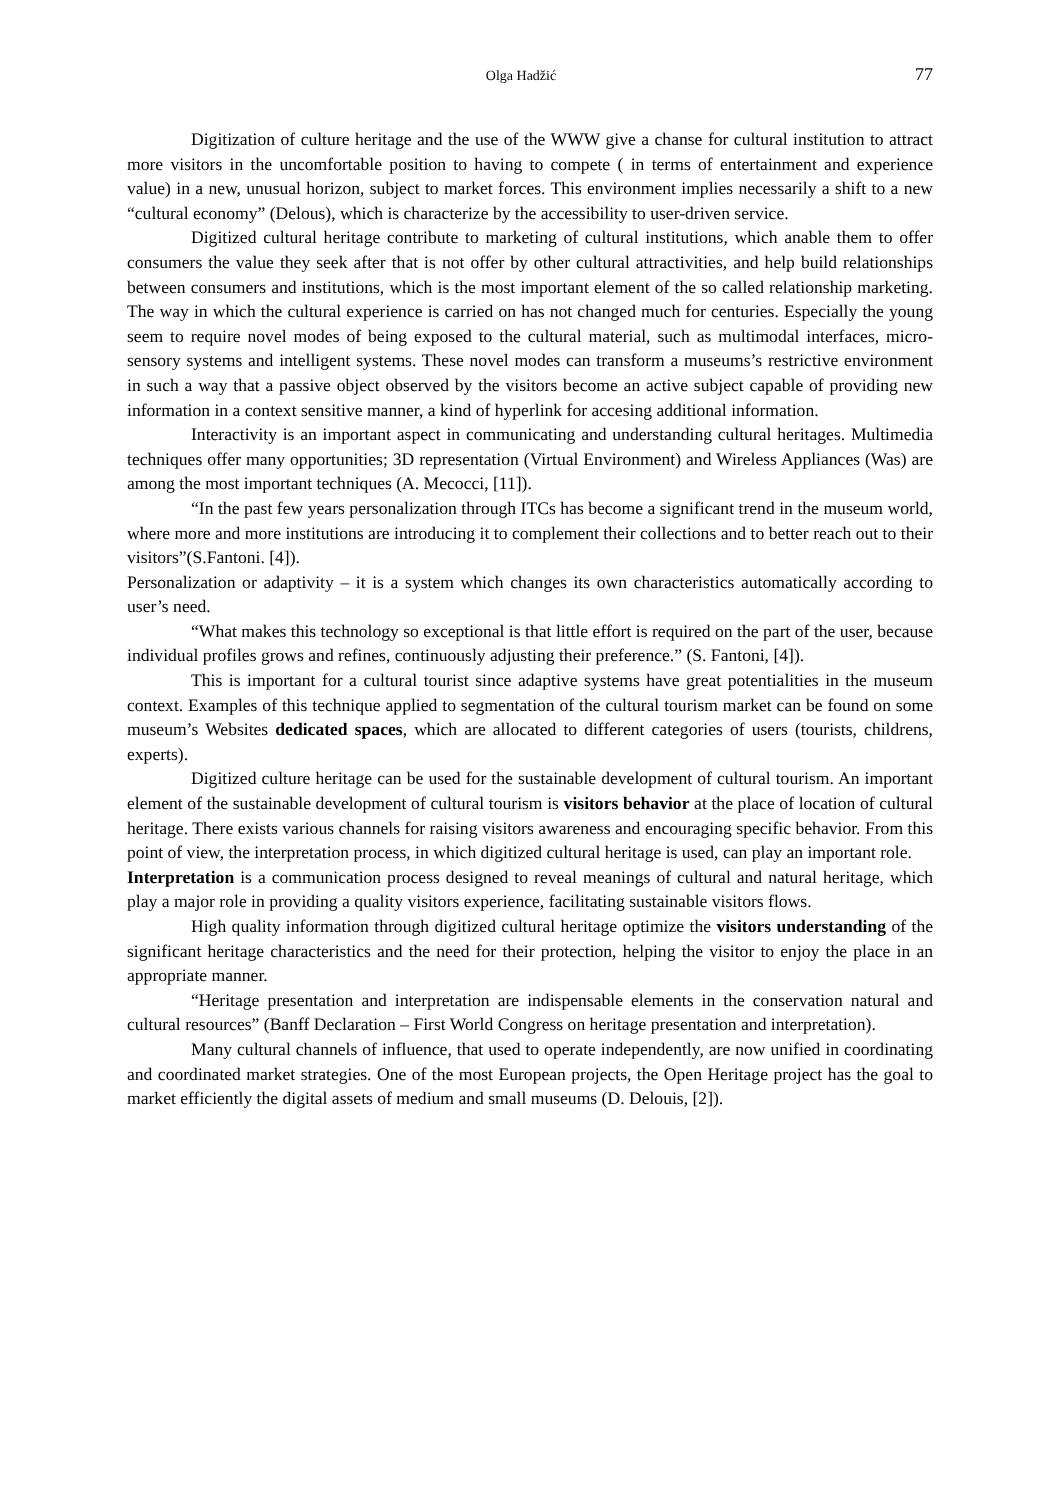Olga Hadžić 77
Digitization of culture heritage and the use of the WWW give a chanse for cultural institution to attract more visitors in the uncomfortable position to having to compete ( in terms of entertainment and experience value) in a new, unusual horizon, subject to market forces. This environment implies necessarily a shift to a new “cultural economy” (Delous), which is characterize by the accessibility to user-driven service.
Digitized cultural heritage contribute to marketing of cultural institutions, which anable them to offer consumers the value they seek after that is not offer by other cultural attractivities, and help build relationships between consumers and institutions, which is the most important element of the so called relationship marketing. The way in which the cultural experience is carried on has not changed much for centuries. Especially the young seem to require novel modes of being exposed to the cultural material, such as multimodal interfaces, micro-sensory systems and intelligent systems. These novel modes can transform a museums’s restrictive environment in such a way that a passive object observed by the visitors become an active subject capable of providing new information in a context sensitive manner, a kind of hyperlink for accesing additional information.
Interactivity is an important aspect in communicating and understanding cultural heritages. Multimedia techniques offer many opportunities; 3D representation (Virtual Environment) and Wireless Appliances (Was) are among the most important techniques (A. Mecocci, [11]).
“In the past few years personalization through ITCs has become a significant trend in the museum world, where more and more institutions are introducing it to complement their collections and to better reach out to their visitors”(S.Fantoni. [4]).
Personalization or adaptivity – it is a system which changes its own characteristics automatically according to user’s need.
“What makes this technology so exceptional is that little effort is required on the part of the user, because individual profiles grows and refines, continuously adjusting their preference.” (S. Fantoni, [4]).
This is important for a cultural tourist since adaptive systems have great potentialities in the museum context. Examples of this technique applied to segmentation of the cultural tourism market can be found on some museum’s Websites dedicated spaces, which are allocated to different categories of users (tourists, childrens, experts).
Digitized culture heritage can be used for the sustainable development of cultural tourism. An important element of the sustainable development of cultural tourism is visitors behavior at the place of location of cultural heritage. There exists various channels for raising visitors awareness and encouraging specific behavior. From this point of view, the interpretation process, in which digitized cultural heritage is used, can play an important role.
Interpretation is a communication process designed to reveal meanings of cultural and natural heritage, which play a major role in providing a quality visitors experience, facilitating sustainable visitors flows.
High quality information through digitized cultural heritage optimize the visitors understanding of the significant heritage characteristics and the need for their protection, helping the visitor to enjoy the place in an appropriate manner.
“Heritage presentation and interpretation are indispensable elements in the conservation natural and cultural resources” (Banff Declaration – First World Congress on heritage presentation and interpretation).
Many cultural channels of influence, that used to operate independently, are now unified in coordinating and coordinated market strategies. One of the most European projects, the Open Heritage project has the goal to market efficiently the digital assets of medium and small museums (D. Delouis, [2]).